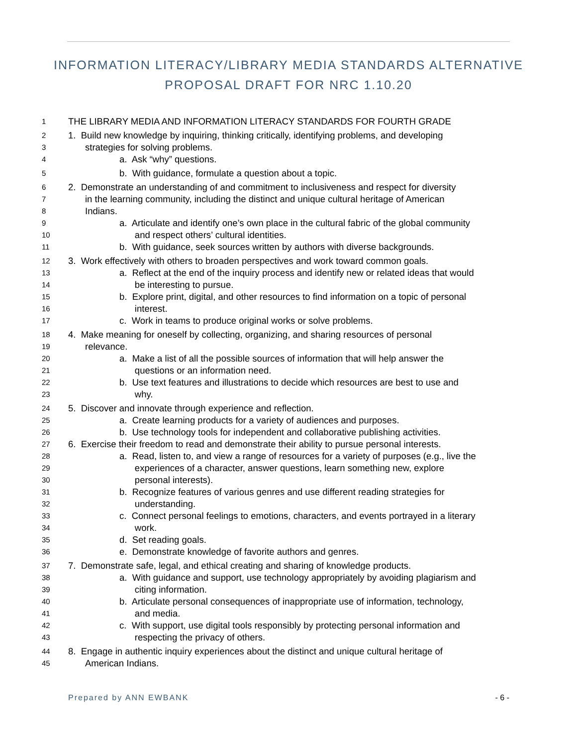INFORMATION LITERACY/LIBRARY MEDIA STANDARDS ALTERNATIVE PROPOSAL DRAFT FOR NRC 1.10.20
1 THE LIBRARY MEDIA AND INFORMATION LITERACY STANDARDS FOR FOURTH GRADE
2 1. Build new knowledge by inquiring, thinking critically, identifying problems, and developing
3 strategies for solving problems.
4 a. Ask “why” questions.
5 b. With guidance, formulate a question about a topic.
6 2. Demonstrate an understanding of and commitment to inclusiveness and respect for diversity
7 in the learning community, including the distinct and unique cultural heritage of American
8 Indians.
9 a. Articulate and identify one’s own place in the cultural fabric of the global community
10 and respect others’ cultural identities.
11 b. With guidance, seek sources written by authors with diverse backgrounds.
12 3. Work effectively with others to broaden perspectives and work toward common goals.
13 a. Reflect at the end of the inquiry process and identify new or related ideas that would
14 be interesting to pursue.
15 b. Explore print, digital, and other resources to find information on a topic of personal
16 interest.
17 c. Work in teams to produce original works or solve problems.
18 4. Make meaning for oneself by collecting, organizing, and sharing resources of personal
19 relevance.
20 a. Make a list of all the possible sources of information that will help answer the
21 questions or an information need.
22 b. Use text features and illustrations to decide which resources are best to use and
23 why.
24 5. Discover and innovate through experience and reflection.
25 a. Create learning products for a variety of audiences and purposes.
26 b. Use technology tools for independent and collaborative publishing activities.
27 6. Exercise their freedom to read and demonstrate their ability to pursue personal interests.
28 a. Read, listen to, and view a range of resources for a variety of purposes (e.g., live the
29 experiences of a character, answer questions, learn something new, explore
30 personal interests).
31 b. Recognize features of various genres and use different reading strategies for
32 understanding.
33 c. Connect personal feelings to emotions, characters, and events portrayed in a literary
34 work.
35 d. Set reading goals.
36 e. Demonstrate knowledge of favorite authors and genres.
37 7. Demonstrate safe, legal, and ethical creating and sharing of knowledge products.
38 a. With guidance and support, use technology appropriately by avoiding plagiarism and
39 citing information.
40 b. Articulate personal consequences of inappropriate use of information, technology,
41 and media.
42 c. With support, use digital tools responsibly by protecting personal information and
43 respecting the privacy of others.
44 8. Engage in authentic inquiry experiences about the distinct and unique cultural heritage of
45 American Indians.
Prepared by ANN EWBANK - 6 -